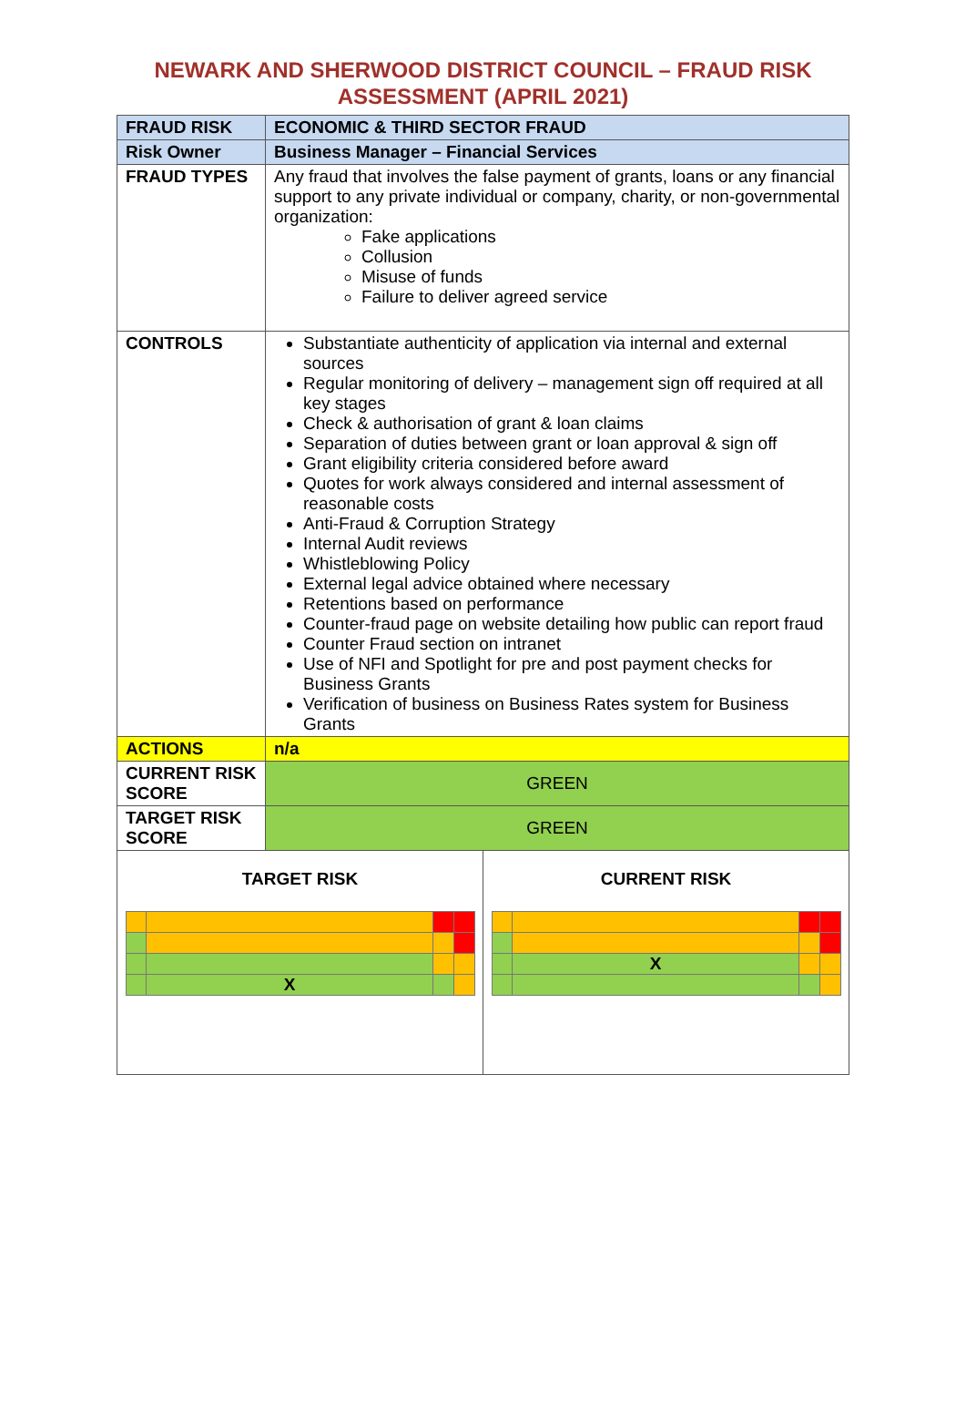NEWARK AND SHERWOOD DISTRICT COUNCIL – FRAUD RISK
ASSESSMENT (APRIL 2021)
| FRAUD RISK | ECONOMIC & THIRD SECTOR FRAUD |
| Risk Owner | Business Manager – Financial Services |
| FRAUD TYPES | Any fraud that involves the false payment of grants, loans or any financial support to any private individual or company, charity, or non-governmental organization: Fake applications Collusion Misuse of funds Failure to deliver agreed service |
| CONTROLS | Substantiate authenticity of application via internal and external sources Regular monitoring of delivery – management sign off required at all key stages Check & authorisation of grant & loan claims Separation of duties between grant or loan approval & sign off Grant eligibility criteria considered before award Quotes for work always considered and internal assessment of reasonable costs Anti-Fraud & Corruption Strategy Internal Audit reviews Whistleblowing Policy External legal advice obtained where necessary Retentions based on performance Counter-fraud page on website detailing how public can report fraud Counter Fraud section on intranet Use of NFI and Spotlight for pre and post payment checks for Business Grants Verification of business on Business Rates system for Business Grants |
| ACTIONS | n/a |
| CURRENT RISK SCORE | GREEN |
| TARGET RISK SCORE | GREEN |
| TARGET RISK / / X / / / | CURRENT RISK / / X / / / |